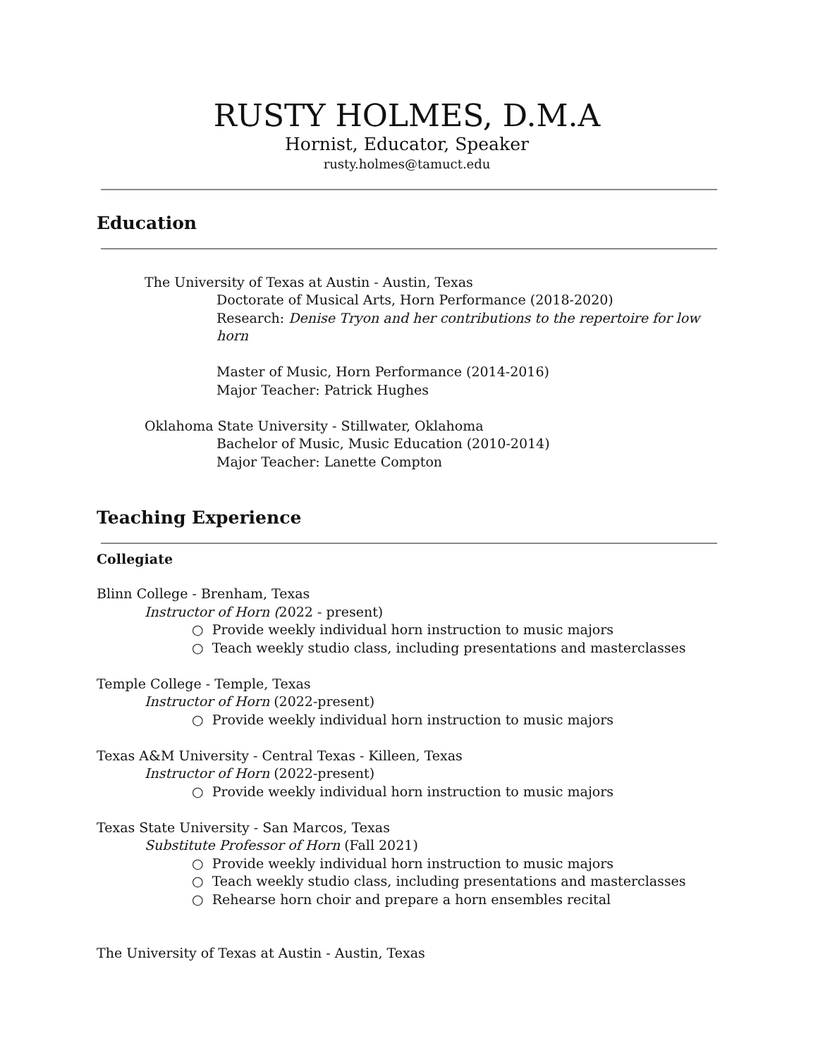RUSTY HOLMES, D.M.A
Hornist, Educator, Speaker
rusty.holmes@tamuct.edu
Education
The University of Texas at Austin - Austin, Texas
Doctorate of Musical Arts, Horn Performance (2018-2020)
Research: Denise Tryon and her contributions to the repertoire for low horn
Master of Music, Horn Performance (2014-2016)
Major Teacher: Patrick Hughes
Oklahoma State University - Stillwater, Oklahoma
Bachelor of Music, Music Education (2010-2014)
Major Teacher: Lanette Compton
Teaching Experience
Collegiate
Blinn College - Brenham, Texas
Instructor of Horn (2022 - present)
○ Provide weekly individual horn instruction to music majors
○ Teach weekly studio class, including presentations and masterclasses
Temple College - Temple, Texas
Instructor of Horn (2022-present)
○ Provide weekly individual horn instruction to music majors
Texas A&M University - Central Texas - Killeen, Texas
Instructor of Horn (2022-present)
○ Provide weekly individual horn instruction to music majors
Texas State University - San Marcos, Texas
Substitute Professor of Horn (Fall 2021)
○ Provide weekly individual horn instruction to music majors
○ Teach weekly studio class, including presentations and masterclasses
○ Rehearse horn choir and prepare a horn ensembles recital
The University of Texas at Austin - Austin, Texas